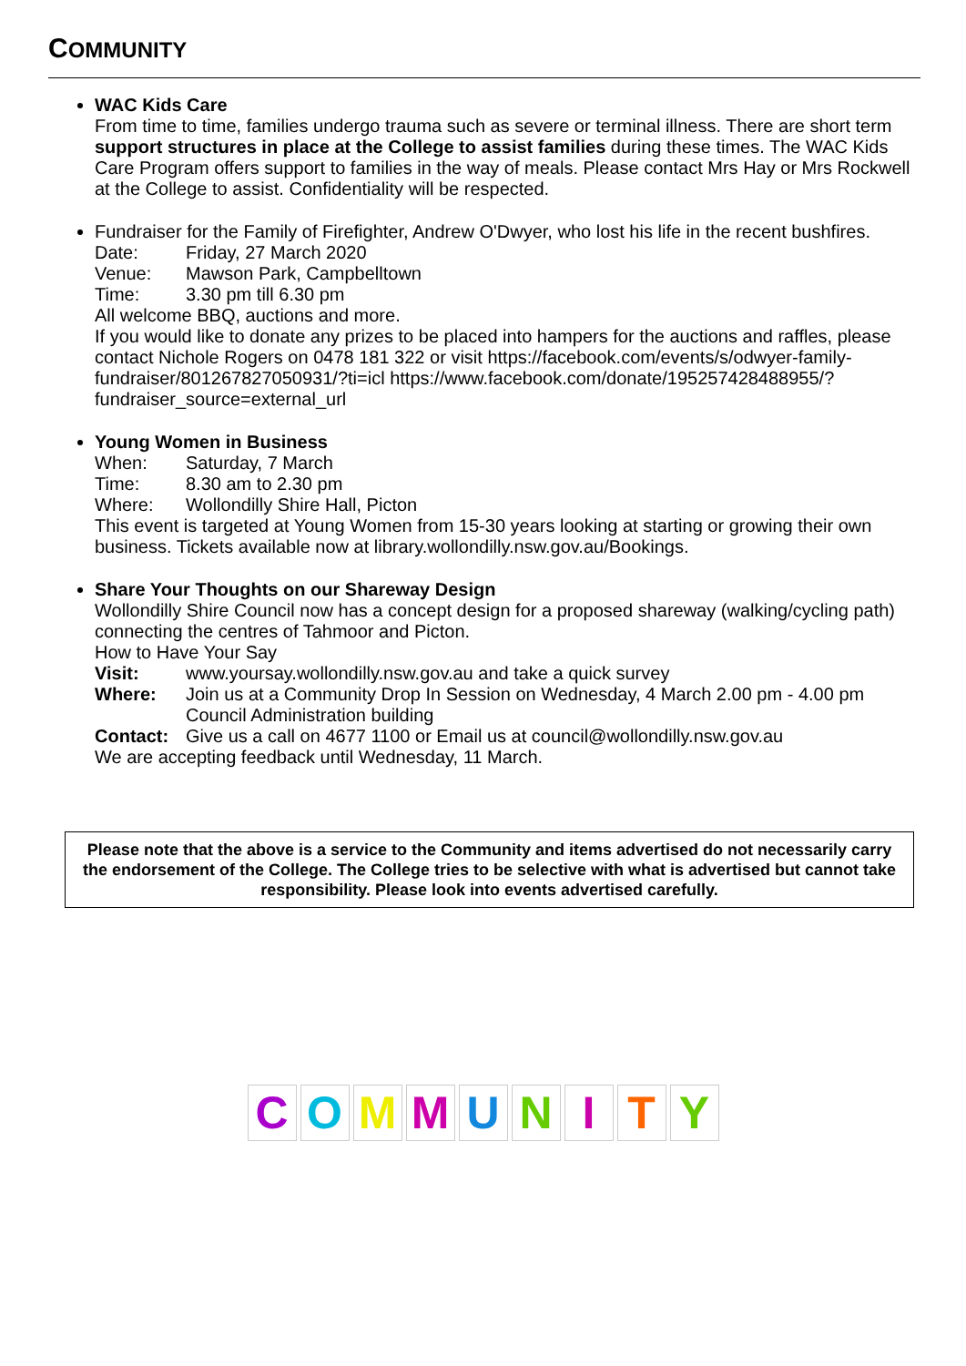COMMUNITY
WAC Kids Care
From time to time, families undergo trauma such as severe or terminal illness. There are short term support structures in place at the College to assist families during these times. The WAC Kids Care Program offers support to families in the way of meals. Please contact Mrs Hay or Mrs Rockwell at the College to assist. Confidentiality will be respected.
Fundraiser for the Family of Firefighter, Andrew O'Dwyer, who lost his life in the recent bushfires.
Date: Friday, 27 March 2020
Venue: Mawson Park, Campbelltown
Time: 3.30 pm till 6.30 pm
All welcome BBQ, auctions and more.
If you would like to donate any prizes to be placed into hampers for the auctions and raffles, please contact Nichole Rogers on 0478 181 322 or visit https://facebook.com/events/s/odwyer-family-fundraiser/801267827050931/?ti=icl https://www.facebook.com/donate/195257428488955/?fundraiser_source=external_url
Young Women in Business
When: Saturday, 7 March
Time: 8.30 am to 2.30 pm
Where: Wollondilly Shire Hall, Picton
This event is targeted at Young Women from 15-30 years looking at starting or growing their own business. Tickets available now at library.wollondilly.nsw.gov.au/Bookings.
Share Your Thoughts on our Shareway Design
Wollondilly Shire Council now has a concept design for a proposed shareway (walking/cycling path) connecting the centres of Tahmoor and Picton.
How to Have Your Say
Visit: www.yoursay.wollondilly.nsw.gov.au and take a quick survey
Where: Join us at a Community Drop In Session on Wednesday, 4 March 2.00 pm - 4.00 pm Council Administration building
Contact: Give us a call on 4677 1100 or Email us at council@wollondilly.nsw.gov.au
We are accepting feedback until Wednesday, 11 March.
Please note that the above is a service to the Community and items advertised do not necessarily carry the endorsement of the College. The College tries to be selective with what is advertised but cannot take responsibility. Please look into events advertised carefully.
C O M M U N I T Y